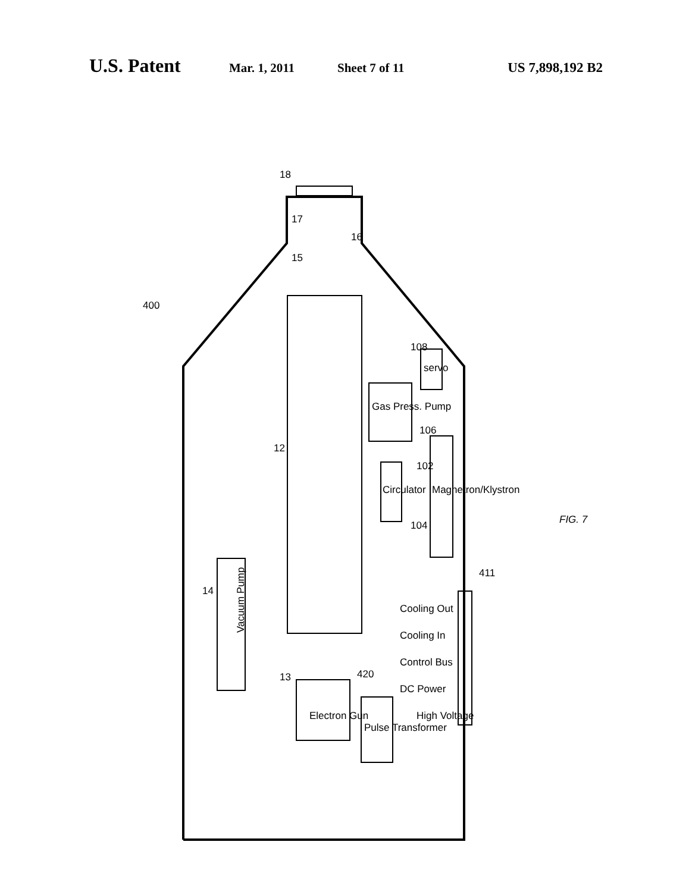U.S. Patent Mar. 1, 2011 Sheet 7 of 11 US 7,898,192 B2
Electron Gun
Vacuum Pump
Pulse Transformer
Gas Press. Pump
Circulator
servo
Magnetron/Klystron
Cooling Out
Cooling In
Control Bus
DC Power
High Voltage
FIG. 7
400
18
17
16
15
12
14
13
420
108
106
102
104
411